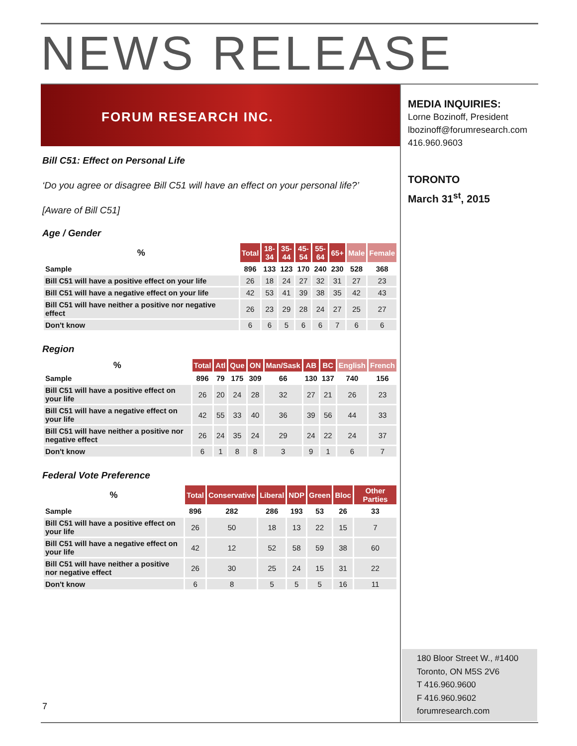NEWS RELEASE
FORUM RESEARCH INC.
MEDIA INQUIRIES:
Lorne Bozinoff, President
lbozinoff@forumresearch.com
416.960.9603
TORONTO
March 31<sup>st</sup>, 2015
Bill C51: Effect on Personal Life
‘Do you agree or disagree Bill C51 will have an effect on your personal life?’
[Aware of Bill C51]
Age / Gender
| % | Total | 18- 34 | 35- 44 | 45- 54 | 55- 64 | 65+ | Male | Female |
| --- | --- | --- | --- | --- | --- | --- | --- | --- |
| Sample | 896 | 133 | 123 | 170 | 240 | 230 | 528 | 368 |
| Bill C51 will have a positive effect on your life | 26 | 18 | 24 | 27 | 32 | 31 | 27 | 23 |
| Bill C51 will have a negative effect on your life | 42 | 53 | 41 | 39 | 38 | 35 | 42 | 43 |
| Bill C51 will have neither a positive nor negative effect | 26 | 23 | 29 | 28 | 24 | 27 | 25 | 27 |
| Don't know | 6 | 6 | 5 | 6 | 6 | 7 | 6 | 6 |
Region
| % | Total | Atl | Que | ON | Man/Sask | AB | BC | English | French |
| --- | --- | --- | --- | --- | --- | --- | --- | --- | --- |
| Sample | 896 | 79 | 175 | 309 | 66 | 130 | 137 | 740 | 156 |
| Bill C51 will have a positive effect on your life | 26 | 20 | 24 | 28 | 32 | 27 | 21 | 26 | 23 |
| Bill C51 will have a negative effect on your life | 42 | 55 | 33 | 40 | 36 | 39 | 56 | 44 | 33 |
| Bill C51 will have neither a positive nor negative effect | 26 | 24 | 35 | 24 | 29 | 24 | 22 | 24 | 37 |
| Don't know | 6 | 1 | 8 | 8 | 3 | 9 | 1 | 6 | 7 |
Federal Vote Preference
| % | Total | Conservative | Liberal | NDP | Green | Bloc | Other Parties |
| --- | --- | --- | --- | --- | --- | --- | --- |
| Sample | 896 | 282 | 286 | 193 | 53 | 26 | 33 |
| Bill C51 will have a positive effect on your life | 26 | 50 | 18 | 13 | 22 | 15 | 7 |
| Bill C51 will have a negative effect on your life | 42 | 12 | 52 | 58 | 59 | 38 | 60 |
| Bill C51 will have neither a positive nor negative effect | 26 | 30 | 25 | 24 | 15 | 31 | 22 |
| Don't know | 6 | 8 | 5 | 5 | 5 | 16 | 11 |
180 Bloor Street W., #1400
Toronto, ON M5S 2V6
T 416.960.9600
F 416.960.9602
forumresearch.com
7